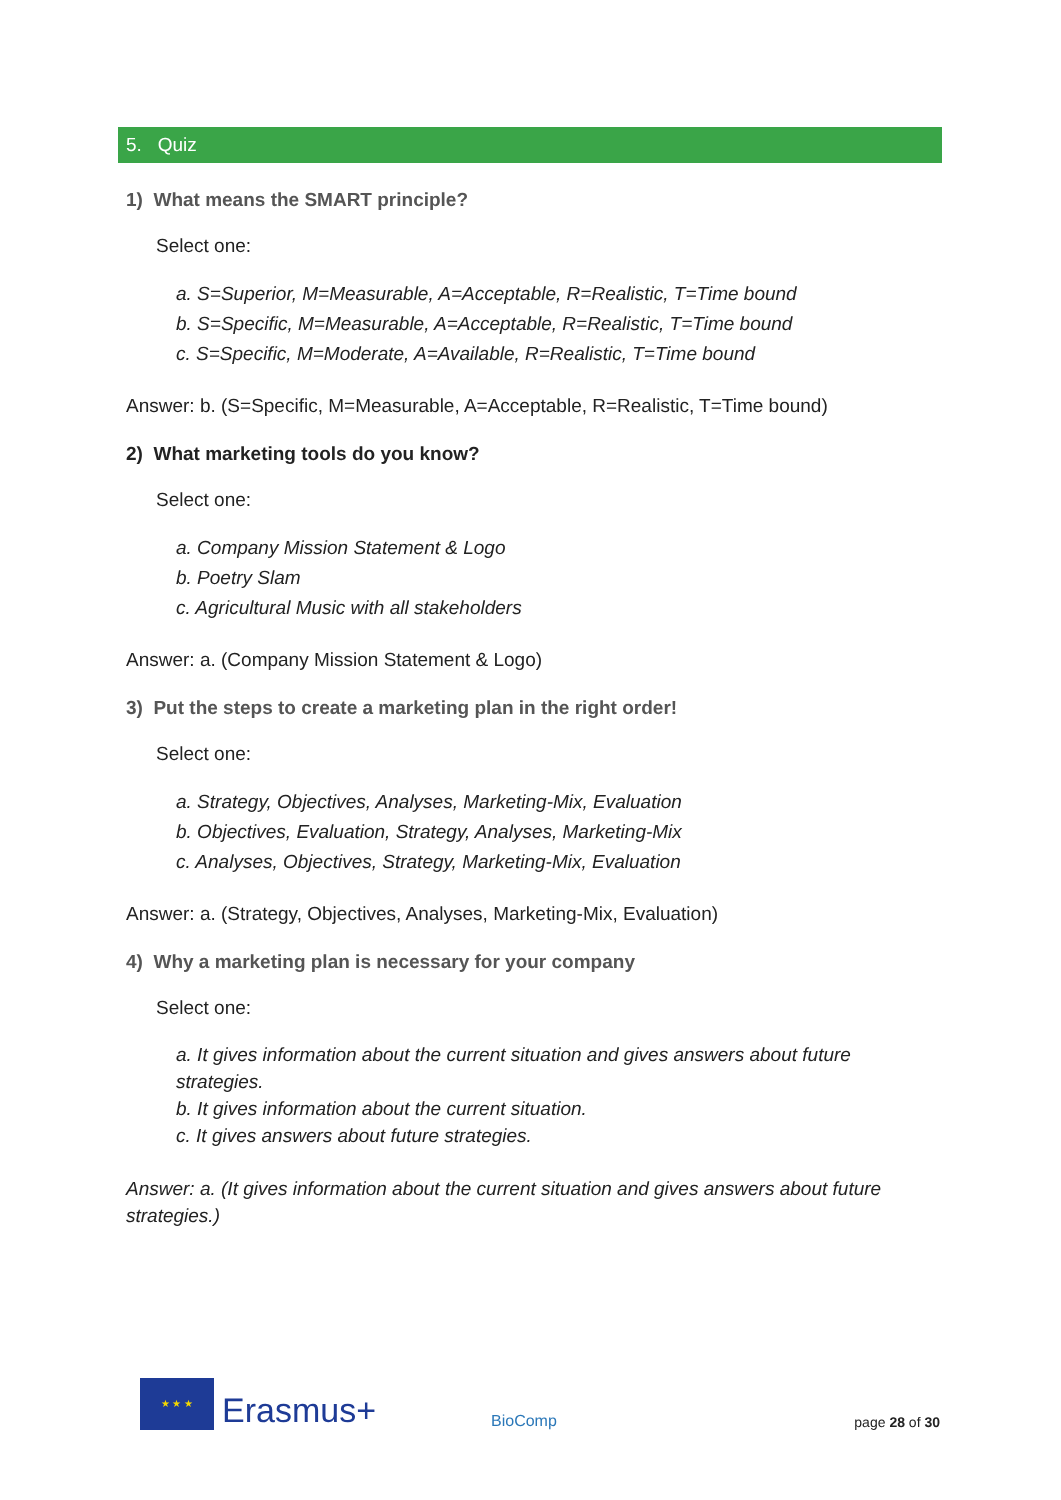5. Quiz
1) What means the SMART principle?
Select one:
a. S=Superior, M=Measurable, A=Acceptable, R=Realistic, T=Time bound
b. S=Specific, M=Measurable, A=Acceptable, R=Realistic, T=Time bound
c. S=Specific, M=Moderate, A=Available, R=Realistic, T=Time bound
Answer: b. (S=Specific, M=Measurable, A=Acceptable, R=Realistic, T=Time bound)
2) What marketing tools do you know?
Select one:
a. Company Mission Statement & Logo
b. Poetry Slam
c. Agricultural Music with all stakeholders
Answer: a. (Company Mission Statement & Logo)
3) Put the steps to create a marketing plan in the right order!
Select one:
a. Strategy, Objectives, Analyses, Marketing-Mix, Evaluation
b. Objectives, Evaluation, Strategy, Analyses, Marketing-Mix
c. Analyses, Objectives, Strategy, Marketing-Mix, Evaluation
Answer: a. (Strategy, Objectives, Analyses, Marketing-Mix, Evaluation)
4) Why a marketing plan is necessary for your company
Select one:
a. It gives information about the current situation and gives answers about future strategies.
b. It gives information about the current situation.
c. It gives answers about future strategies.
Answer: a. (It gives information about the current situation and gives answers about future strategies.)
★ ★ ★
Erasmus+
BioComp
page 28 of 30